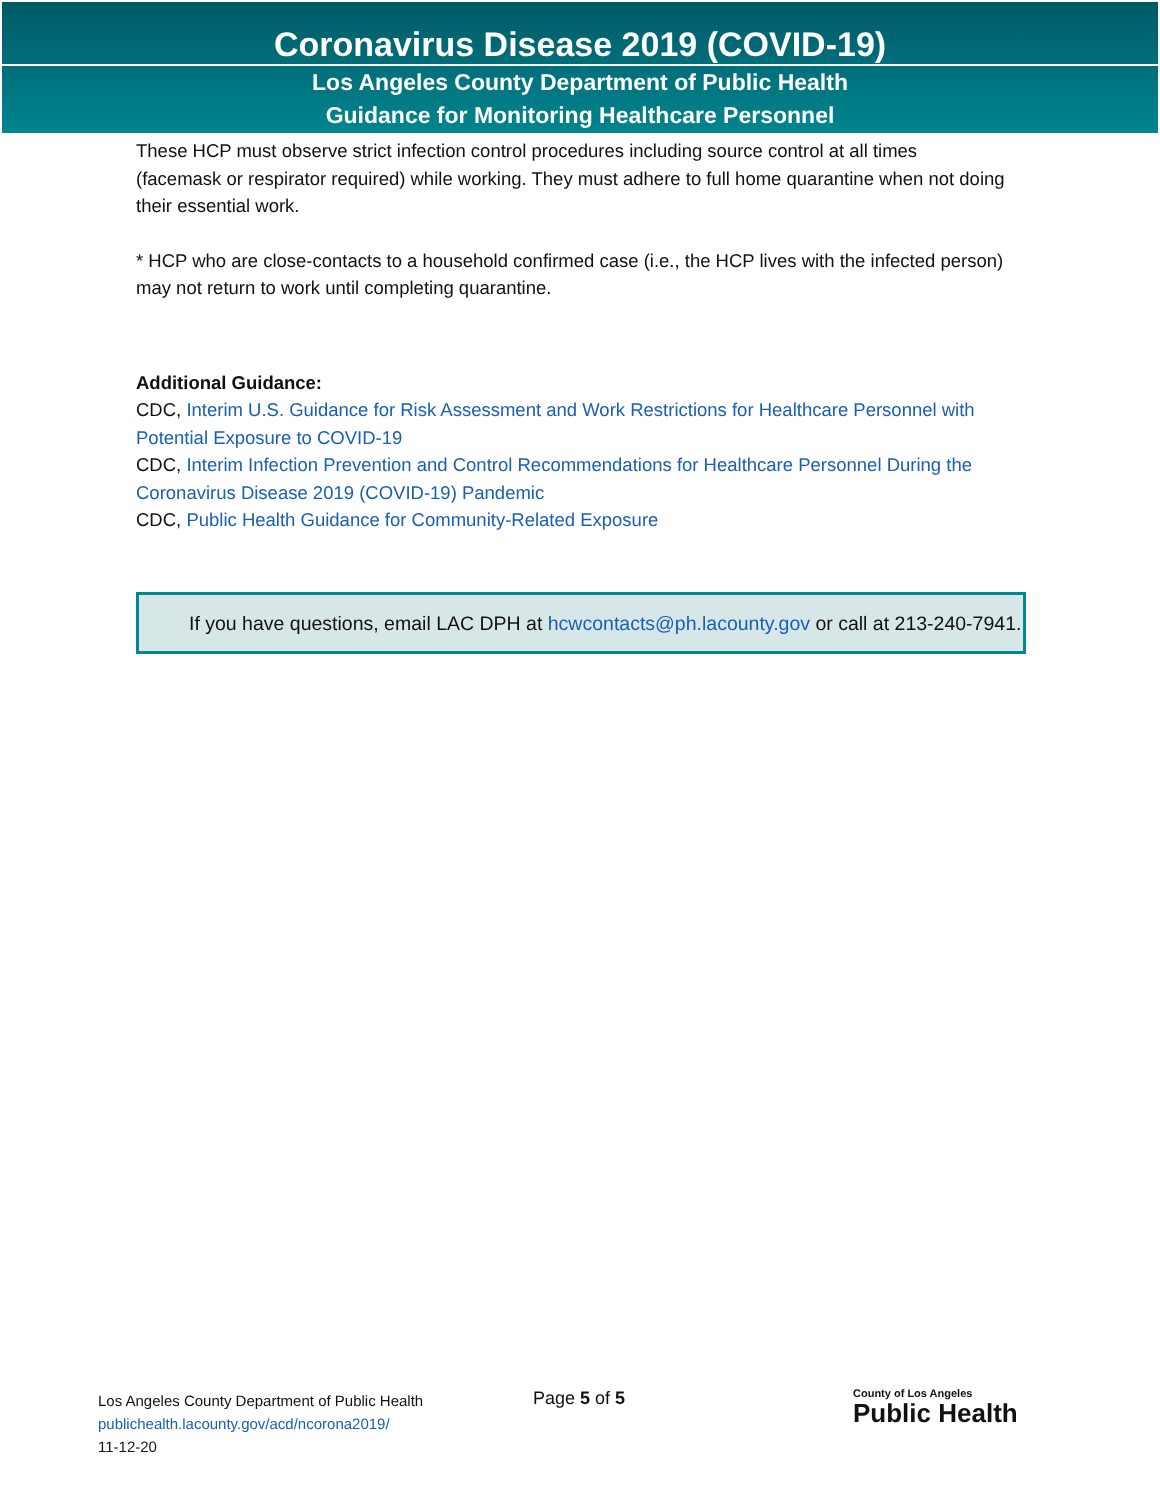Coronavirus Disease 2019 (COVID-19)
Los Angeles County Department of Public Health
Guidance for Monitoring Healthcare Personnel
These HCP must observe strict infection control procedures including source control at all times (facemask or respirator required) while working. They must adhere to full home quarantine when not doing their essential work.
* HCP who are close-contacts to a household confirmed case (i.e., the HCP lives with the infected person) may not return to work until completing quarantine.
Additional Guidance:
CDC, Interim U.S. Guidance for Risk Assessment and Work Restrictions for Healthcare Personnel with Potential Exposure to COVID-19
CDC, Interim Infection Prevention and Control Recommendations for Healthcare Personnel During the Coronavirus Disease 2019 (COVID-19) Pandemic
CDC, Public Health Guidance for Community-Related Exposure
If you have questions, email LAC DPH at hcwcontacts@ph.lacounty.gov or call at 213-240-7941.
Los Angeles County Department of Public Health
publichealth.lacounty.gov/acd/ncorona2019/
11-12-20
Page 5 of 5
County of Los Angeles
Public Health